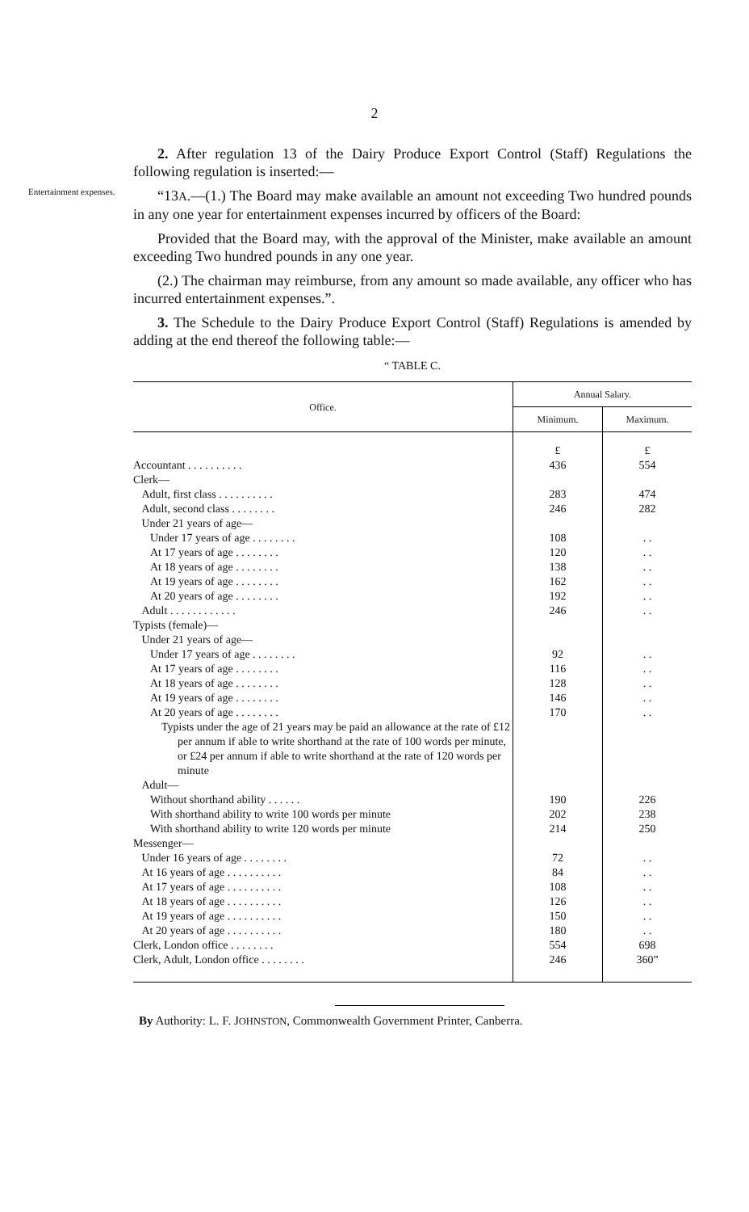2
2. After regulation 13 of the Dairy Produce Export Control (Staff) Regulations the following regulation is inserted:—
Entertainment expenses.
“13A.—(1.) The Board may make available an amount not exceeding Two hundred pounds in any one year for entertainment expenses incurred by officers of the Board:
Provided that the Board may, with the approval of the Minister, make available an amount exceeding Two hundred pounds in any one year.
(2.) The chairman may reimburse, from any amount so made available, any officer who has incurred entertainment expenses.”.
3. The Schedule to the Dairy Produce Export Control (Staff) Regulations is amended by adding at the end thereof the following table:—
“ TABLE C.
| Office. | Annual Salary. | |
| --- | --- | --- |
| | Minimum. | Maximum. |
| | £ | £ |
| Accountant . . . . . . . . . . | 436 | 554 |
| Clerk— | | |
| Adult, first class . . . . . . . . . . | 283 | 474 |
| Adult, second class . . . . . . . . | 246 | 282 |
| Under 21 years of age— | | |
| Under 17 years of age . . . . . . . . | 108 | . . |
| At 17 years of age . . . . . . . . | 120 | . . |
| At 18 years of age . . . . . . . . | 138 | . . |
| At 19 years of age . . . . . . . . | 162 | . . |
| At 20 years of age . . . . . . . . | 192 | . . |
| Adult . . . . . . . . . . . . | 246 | . . |
| Typists (female)— | | |
| Under 21 years of age— | | |
| Under 17 years of age . . . . . . . . | 92 | . . |
| At 17 years of age . . . . . . . . | 116 | . . |
| At 18 years of age . . . . . . . . | 128 | . . |
| At 19 years of age . . . . . . . . | 146 | . . |
| At 20 years of age . . . . . . . . | 170 | . . |
| Typists under the age of 21 years may be paid an allowance at the rate of £12 per annum if able to write shorthand at the rate of 100 words per minute, or £24 per annum if able to write shorthand at the rate of 120 words per minute | | |
| Adult— | | |
| Without shorthand ability . . . . . . | 190 | 226 |
| With shorthand ability to write 100 words per minute | 202 | 238 |
| With shorthand ability to write 120 words per minute | 214 | 250 |
| Messenger— | | |
| Under 16 years of age . . . . . . . . | 72 | . . |
| At 16 years of age . . . . . . . . . . | 84 | . . |
| At 17 years of age . . . . . . . . . . | 108 | . . |
| At 18 years of age . . . . . . . . . . | 126 | . . |
| At 19 years of age . . . . . . . . . . | 150 | . . |
| At 20 years of age . . . . . . . . . . | 180 | . . |
| Clerk, London office . . . . . . . . | 554 | 698 |
| Clerk, Adult, London office . . . . . . . . | 246 | 360” |
By Authority: L. F. JOHNSTON, Commonwealth Government Printer, Canberra.